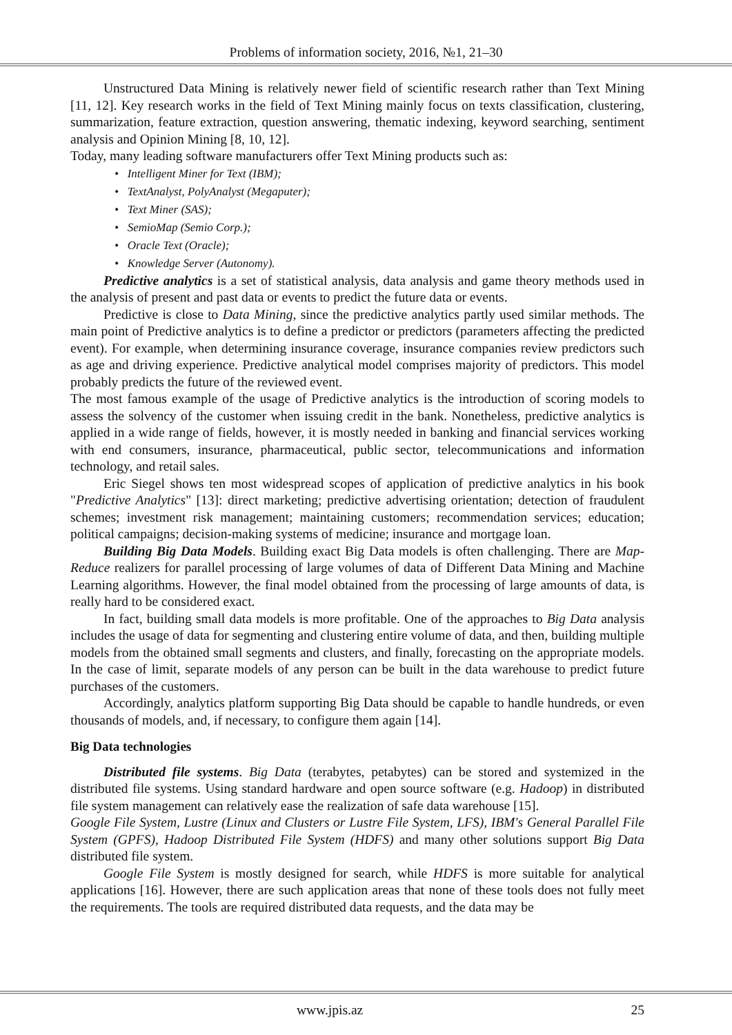Problems of information society, 2016, №1, 21–30
Unstructured Data Mining is relatively newer field of scientific research rather than Text Mining [11, 12]. Key research works in the field of Text Mining mainly focus on texts classification, clustering, summarization, feature extraction, question answering, thematic indexing, keyword searching, sentiment analysis and Opinion Mining [8, 10, 12].
Today, many leading software manufacturers offer Text Mining products such as:
• Intelligent Miner for Text (IBM);
• TextAnalyst, PolyAnalyst (Megaputer);
• Text Miner (SAS);
• SemioMap (Semio Corp.);
• Oracle Text (Oracle);
• Knowledge Server (Autonomy).
Predictive analytics is a set of statistical analysis, data analysis and game theory methods used in the analysis of present and past data or events to predict the future data or events.
Predictive is close to Data Mining, since the predictive analytics partly used similar methods. The main point of Predictive analytics is to define a predictor or predictors (parameters affecting the predicted event). For example, when determining insurance coverage, insurance companies review predictors such as age and driving experience. Predictive analytical model comprises majority of predictors. This model probably predicts the future of the reviewed event.
The most famous example of the usage of Predictive analytics is the introduction of scoring models to assess the solvency of the customer when issuing credit in the bank. Nonetheless, predictive analytics is applied in a wide range of fields, however, it is mostly needed in banking and financial services working with end consumers, insurance, pharmaceutical, public sector, telecommunications and information technology, and retail sales.
Eric Siegel shows ten most widespread scopes of application of predictive analytics in his book "Predictive Analytics" [13]: direct marketing; predictive advertising orientation; detection of fraudulent schemes; investment risk management; maintaining customers; recommendation services; education; political campaigns; decision-making systems of medicine; insurance and mortgage loan.
Building Big Data Models. Building exact Big Data models is often challenging. There are Map-Reduce realizers for parallel processing of large volumes of data of Different Data Mining and Machine Learning algorithms. However, the final model obtained from the processing of large amounts of data, is really hard to be considered exact.
In fact, building small data models is more profitable. One of the approaches to Big Data analysis includes the usage of data for segmenting and clustering entire volume of data, and then, building multiple models from the obtained small segments and clusters, and finally, forecasting on the appropriate models. In the case of limit, separate models of any person can be built in the data warehouse to predict future purchases of the customers.
Accordingly, analytics platform supporting Big Data should be capable to handle hundreds, or even thousands of models, and, if necessary, to configure them again [14].
Big Data technologies
Distributed file systems. Big Data (terabytes, petabytes) can be stored and systemized in the distributed file systems. Using standard hardware and open source software (e.g. Hadoop) in distributed file system management can relatively ease the realization of safe data warehouse [15].
Google File System, Lustre (Linux and Clusters or Lustre File System, LFS), IBM's General Parallel File System (GPFS), Hadoop Distributed File System (HDFS) and many other solutions support Big Data distributed file system.
Google File System is mostly designed for search, while HDFS is more suitable for analytical applications [16]. However, there are such application areas that none of these tools does not fully meet the requirements. The tools are required distributed data requests, and the data may be
www.jpis.az 25